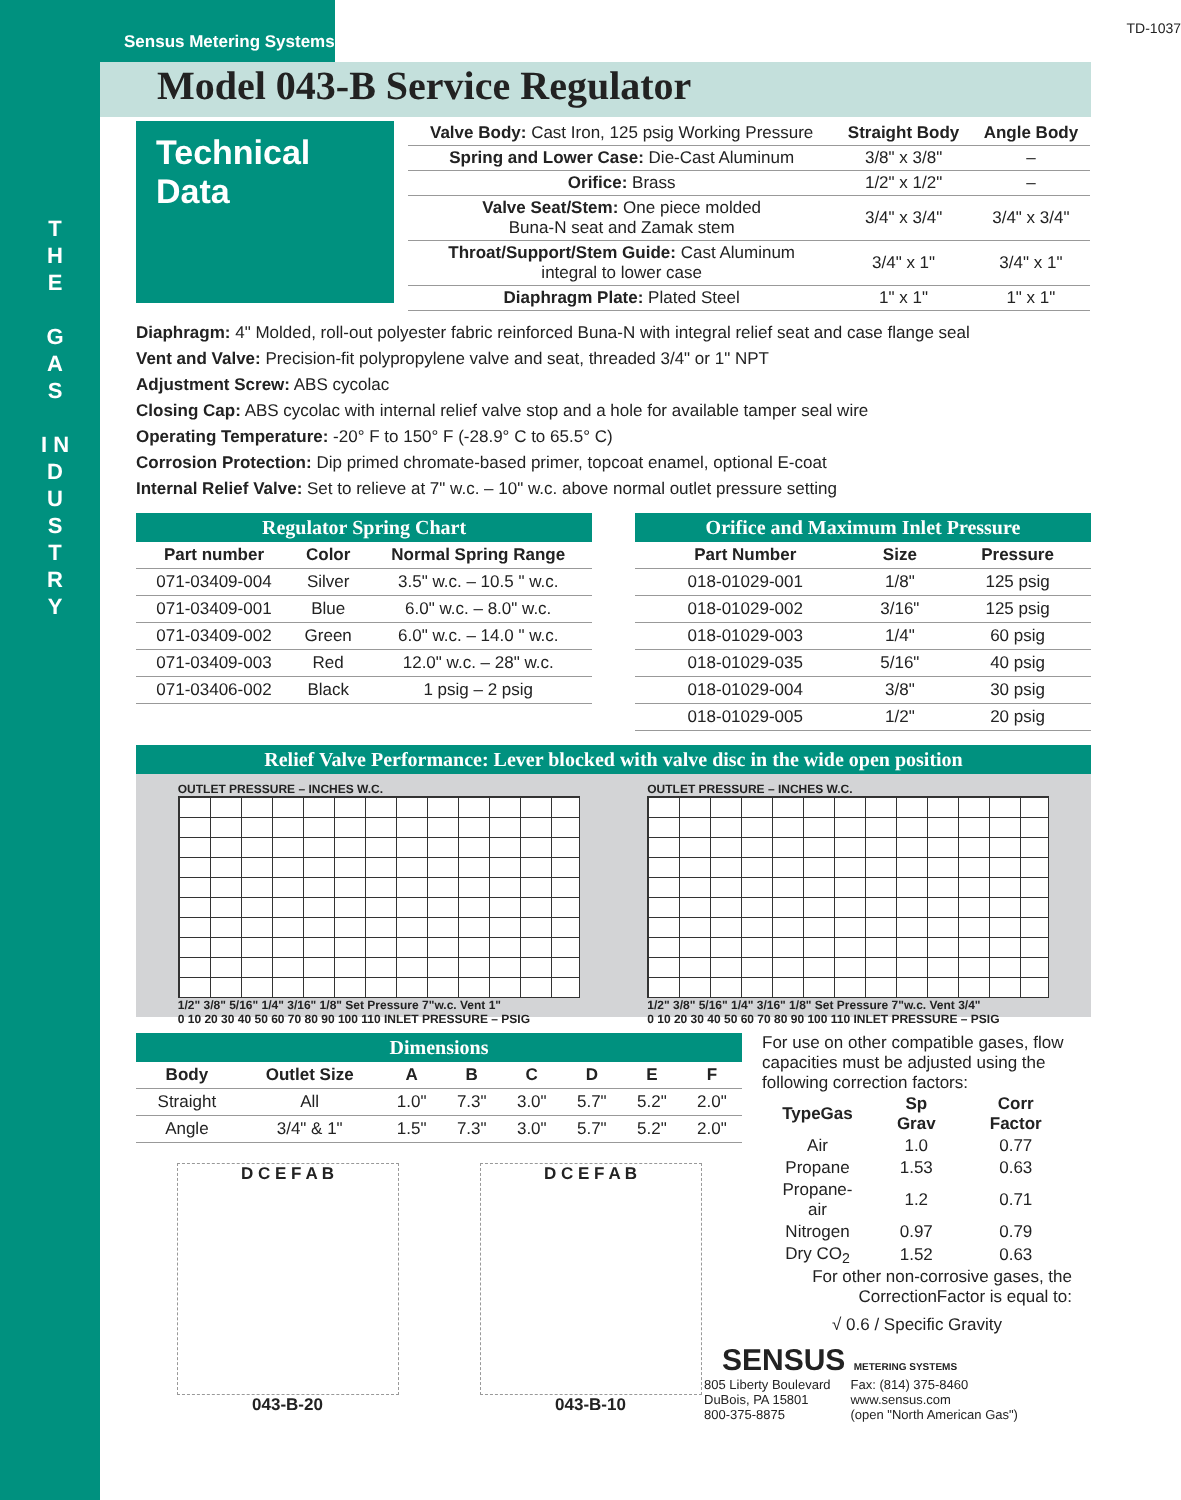T H E
G A S
I N D U S T R Y
Sensus Metering Systems
TD-1037
Model 043-B Service Regulator
Technical Data
| Valve Body: Cast Iron, 125 psig Working Pressure | Straight Body | Angle Body |
| --- | --- | --- |
| Spring and Lower Case: Die-Cast Aluminum | 3/8" x 3/8" | – |
| Orifice: Brass | 1/2" x 1/2" | – |
| Valve Seat/Stem: One piece molded Buna-N seat and Zamak stem | 3/4" x 3/4" | 3/4" x 3/4" |
| Throat/Support/Stem Guide: Cast Aluminum integral to lower case | 3/4" x 1" | 3/4" x 1" |
| Diaphragm Plate: Plated Steel | 1" x 1" | 1" x 1" |
Diaphragm: 4" Molded, roll-out polyester fabric reinforced Buna-N with integral relief seat and case flange seal
Vent and Valve: Precision-fit polypropylene valve and seat, threaded 3/4" or 1" NPT
Adjustment Screw: ABS cycolac
Closing Cap: ABS cycolac with internal relief valve stop and a hole for available tamper seal wire
Operating Temperature: -20° F to 150° F (-28.9° C to 65.5° C)
Corrosion Protection: Dip primed chromate-based primer, topcoat enamel, optional E-coat
Internal Relief Valve: Set to relieve at 7" w.c. – 10" w.c. above normal outlet pressure setting
Regulator Spring Chart
| Part number | Color | Normal Spring Range |
| --- | --- | --- |
| 071-03409-004 | Silver | 3.5" w.c. – 10.5 " w.c. |
| 071-03409-001 | Blue | 6.0" w.c. – 8.0" w.c. |
| 071-03409-002 | Green | 6.0" w.c. – 14.0 " w.c. |
| 071-03409-003 | Red | 12.0" w.c. – 28" w.c. |
| 071-03406-002 | Black | 1 psig – 2 psig |
Orifice and Maximum Inlet Pressure
| Part Number | Size | Pressure |
| --- | --- | --- |
| 018-01029-001 | 1/8" | 125 psig |
| 018-01029-002 | 3/16" | 125 psig |
| 018-01029-003 | 1/4" | 60 psig |
| 018-01029-035 | 5/16" | 40 psig |
| 018-01029-004 | 3/8" | 30 psig |
| 018-01029-005 | 1/2" | 20 psig |
Relief Valve Performance: Lever blocked with valve disc in the wide open position
OUTLET PRESSURE – INCHES W.C.
1/2" 3/8" 5/16" 1/4" 3/16" 1/8" Set Pressure 7"w.c. Vent 1"
0 10 20 30 40 50 60 70 80 90 100 110 INLET PRESSURE – PSIG
OUTLET PRESSURE – INCHES W.C.
1/2" 3/8" 5/16" 1/4" 3/16" 1/8" Set Pressure 7"w.c. Vent 3/4"
0 10 20 30 40 50 60 70 80 90 100 110 INLET PRESSURE – PSIG
Dimensions
| Body | Outlet Size | A | B | C | D | E | F |
| --- | --- | --- | --- | --- | --- | --- | --- |
| Straight | All | 1.0" | 7.3" | 3.0" | 5.7" | 5.2" | 2.0" |
| Angle | 3/4" & 1" | 1.5" | 7.3" | 3.0" | 5.7" | 5.2" | 2.0" |
D C E F A B D C E F A B
043-B-20 043-B-10
For use on other compatible gases, flow capacities must be adjusted using the following correction factors:
| TypeGas | Sp Grav | Corr Factor |
| --- | --- | --- |
| Air | 1.0 | 0.77 |
| Propane | 1.53 | 0.63 |
| Propane-air | 1.2 | 0.71 |
| Nitrogen | 0.97 | 0.79 |
| Dry CO<sub>2</sub> | 1.52 | 0.63 |
For other non-corrosive gases, the CorrectionFactor is equal to:
√ 0.6 / Specific Gravity
SENSUS METERING SYSTEMS
805 Liberty Boulevard
DuBois, PA 15801
800-375-8875
Fax: (814) 375-8460
www.sensus.com
(open "North American Gas")